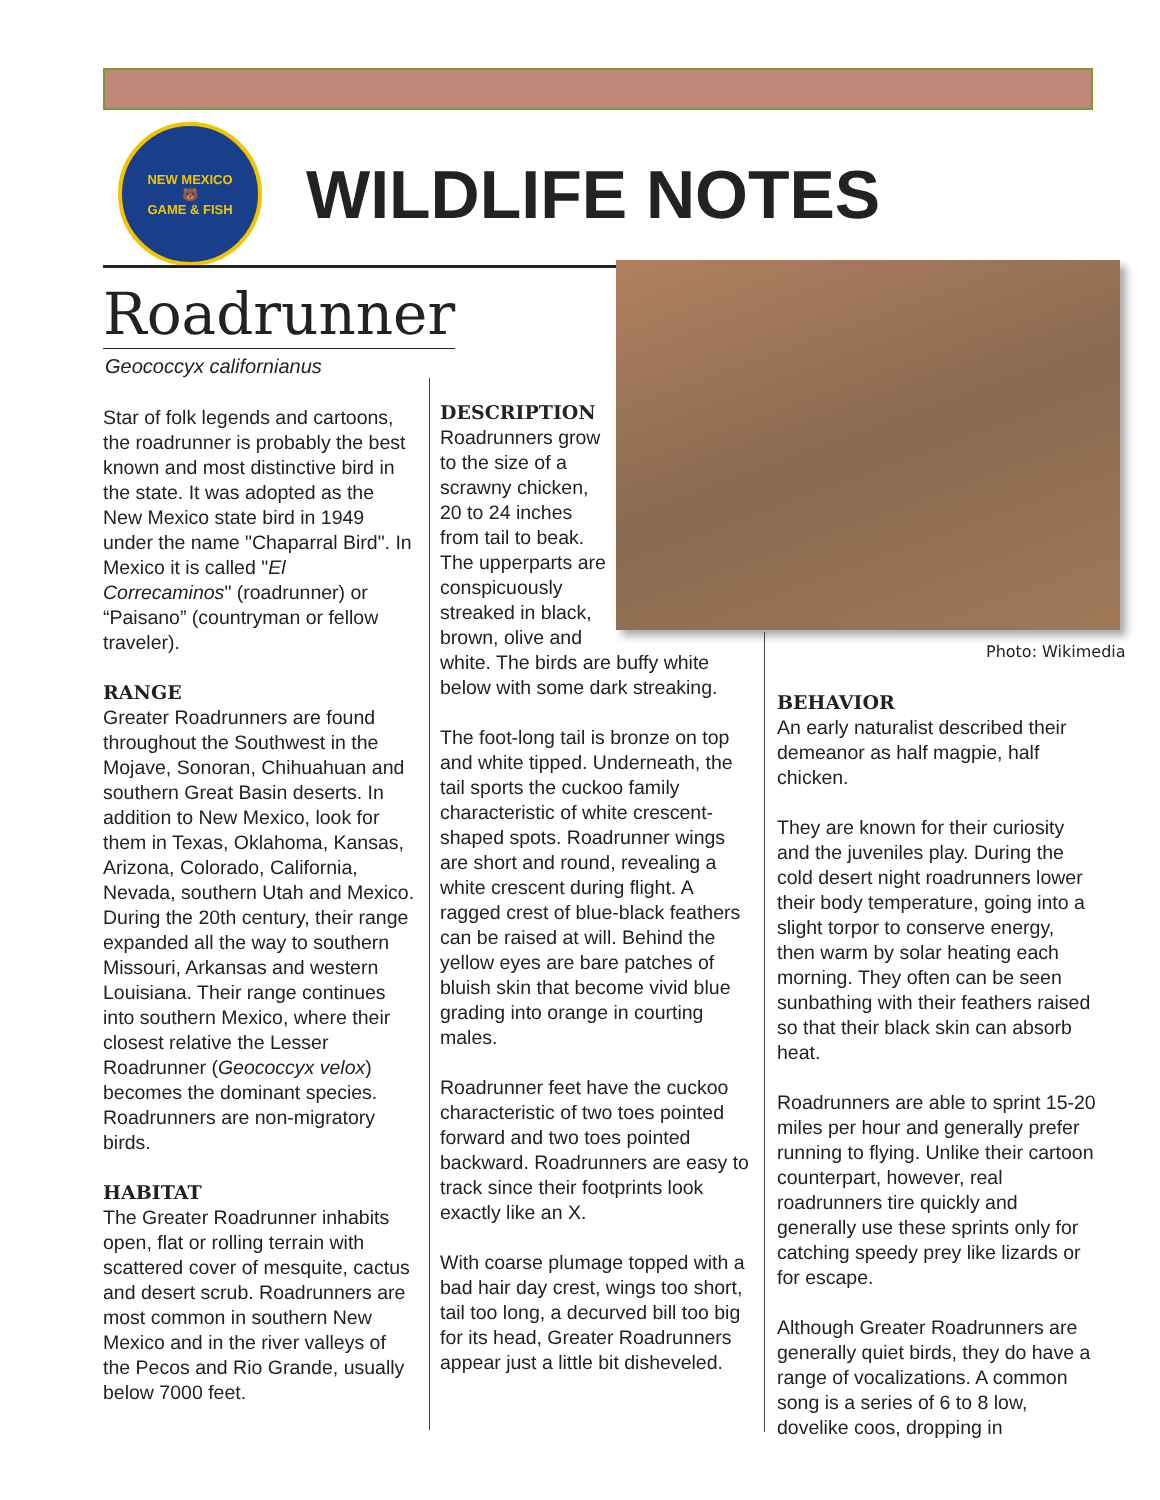NEW MEXICO
🐻
GAME & FISH
WILDLIFE NOTES
Roadrunner
Geococcyx californianus
Photo: Wikimedia
Star of folk legends and cartoons, the roadrunner is probably the best known and most distinctive bird in the state. It was adopted as the New Mexico state bird in 1949 under the name "Chaparral Bird". In Mexico it is called "El Correcaminos" (roadrunner) or “Paisano” (countryman or fellow traveler).
RANGE
Greater Roadrunners are found throughout the Southwest in the Mojave, Sonoran, Chihuahuan and southern Great Basin deserts. In addition to New Mexico, look for them in Texas, Oklahoma, Kansas, Arizona, Colorado, California, Nevada, southern Utah and Mexico. During the 20th century, their range expanded all the way to southern Missouri, Arkansas and western Louisiana. Their range continues into southern Mexico, where their closest relative the Lesser Roadrunner (Geococcyx velox) becomes the dominant species. Roadrunners are non-migratory birds.
HABITAT
The Greater Roadrunner inhabits open, flat or rolling terrain with scattered cover of mesquite, cactus and desert scrub. Roadrunners are most common in southern New Mexico and in the river valleys of the Pecos and Rio Grande, usually below 7000 feet.
DESCRIPTION
Roadrunners grow to the size of a scrawny chicken, 20 to 24 inches from tail to beak. The upperparts are conspicuously streaked in black, brown, olive and
white. The birds are buffy white below with some dark streaking.
The foot-long tail is bronze on top and white tipped. Underneath, the tail sports the cuckoo family characteristic of white crescent-shaped spots. Roadrunner wings are short and round, revealing a white crescent during flight. A ragged crest of blue-black feathers can be raised at will. Behind the yellow eyes are bare patches of bluish skin that become vivid blue grading into orange in courting males.
Roadrunner feet have the cuckoo characteristic of two toes pointed forward and two toes pointed backward. Roadrunners are easy to track since their footprints look exactly like an X.
With coarse plumage topped with a bad hair day crest, wings too short, tail too long, a decurved bill too big for its head, Greater Roadrunners appear just a little bit disheveled.
BEHAVIOR
An early naturalist described their demeanor as half magpie, half chicken.
They are known for their curiosity and the juveniles play. During the cold desert night roadrunners lower their body temperature, going into a slight torpor to conserve energy, then warm by solar heating each morning. They often can be seen sunbathing with their feathers raised so that their black skin can absorb heat.
Roadrunners are able to sprint 15-20 miles per hour and generally prefer running to flying. Unlike their cartoon counterpart, however, real roadrunners tire quickly and generally use these sprints only for catching speedy prey like lizards or for escape.
Although Greater Roadrunners are generally quiet birds, they do have a range of vocalizations. A common song is a series of 6 to 8 low, dovelike coos, dropping in